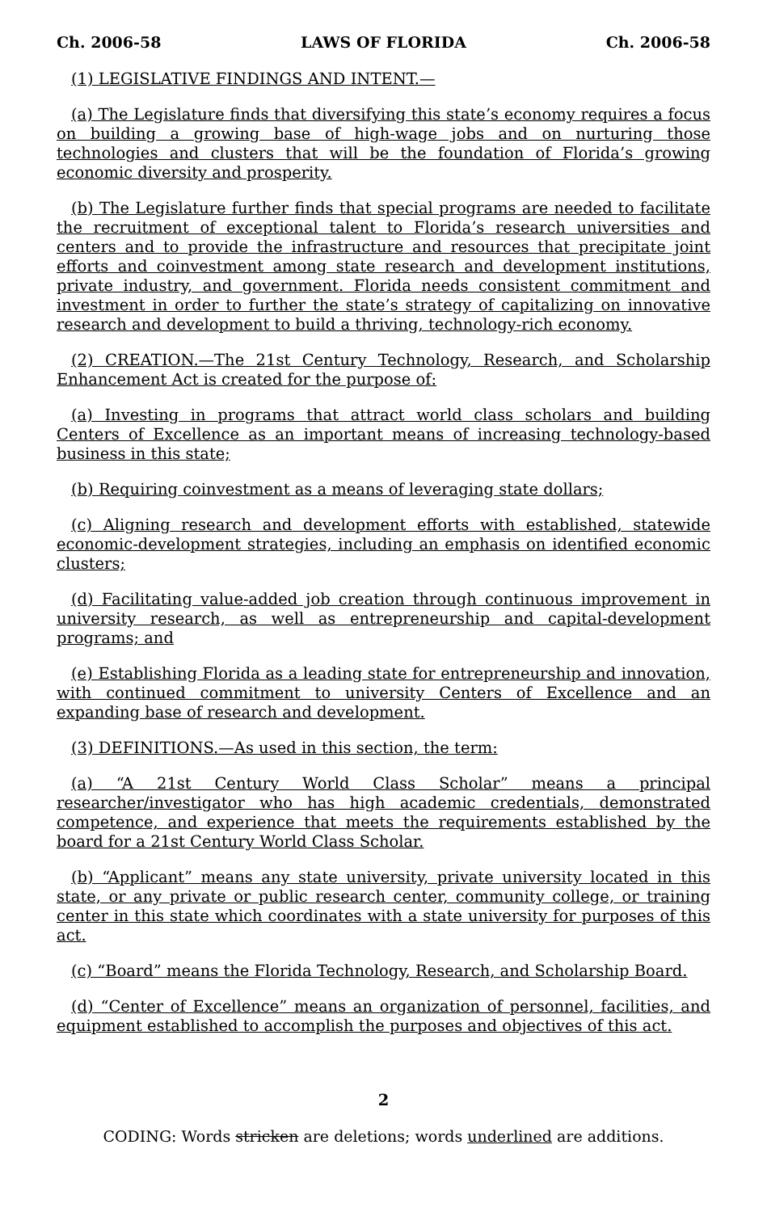Ch. 2006-58 LAWS OF FLORIDA Ch. 2006-58
(1) LEGISLATIVE FINDINGS AND INTENT.—
(a) The Legislature finds that diversifying this state’s economy requires a focus on building a growing base of high-wage jobs and on nurturing those technologies and clusters that will be the foundation of Florida’s growing economic diversity and prosperity.
(b) The Legislature further finds that special programs are needed to facilitate the recruitment of exceptional talent to Florida’s research universities and centers and to provide the infrastructure and resources that precipitate joint efforts and coinvestment among state research and development institutions, private industry, and government. Florida needs consistent commitment and investment in order to further the state’s strategy of capitalizing on innovative research and development to build a thriving, technology-rich economy.
(2) CREATION.—The 21st Century Technology, Research, and Scholarship Enhancement Act is created for the purpose of:
(a) Investing in programs that attract world class scholars and building Centers of Excellence as an important means of increasing technology-based business in this state;
(b) Requiring coinvestment as a means of leveraging state dollars;
(c) Aligning research and development efforts with established, statewide economic-development strategies, including an emphasis on identified economic clusters;
(d) Facilitating value-added job creation through continuous improvement in university research, as well as entrepreneurship and capital-development programs; and
(e) Establishing Florida as a leading state for entrepreneurship and innovation, with continued commitment to university Centers of Excellence and an expanding base of research and development.
(3) DEFINITIONS.—As used in this section, the term:
(a) “A 21st Century World Class Scholar” means a principal researcher/investigator who has high academic credentials, demonstrated competence, and experience that meets the requirements established by the board for a 21st Century World Class Scholar.
(b) “Applicant” means any state university, private university located in this state, or any private or public research center, community college, or training center in this state which coordinates with a state university for purposes of this act.
(c) “Board” means the Florida Technology, Research, and Scholarship Board.
(d) “Center of Excellence” means an organization of personnel, facilities, and equipment established to accomplish the purposes and objectives of this act.
2
CODING: Words stricken are deletions; words underlined are additions.